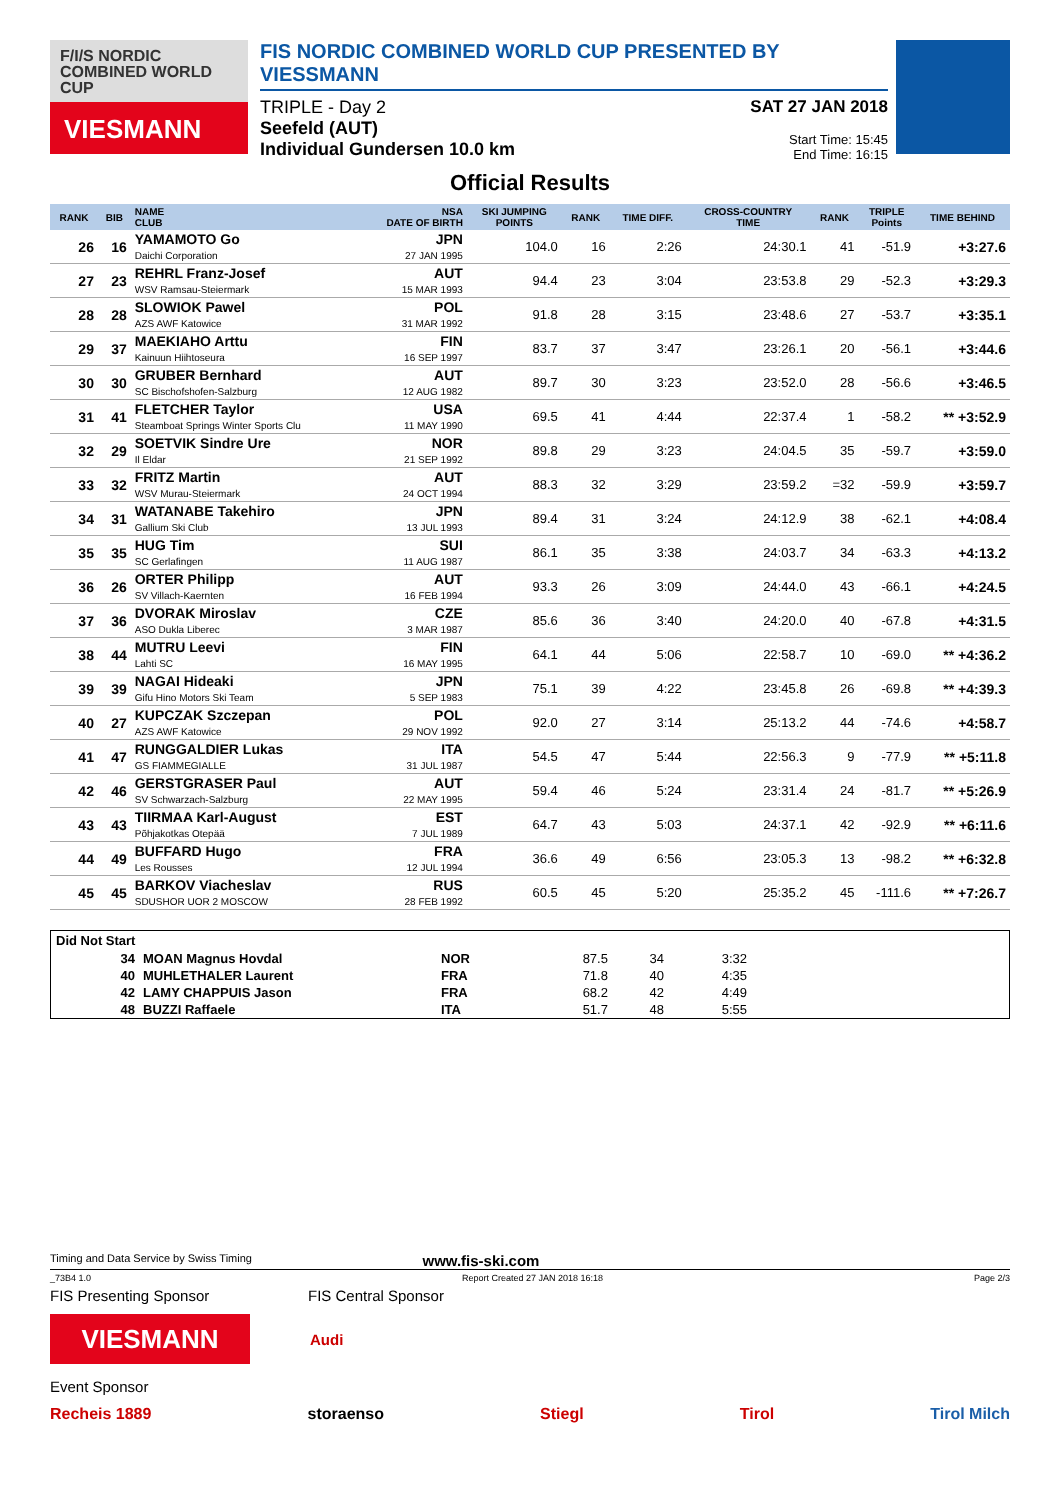F/I/S NORDIC COMBINED WORLD CUP
VIESMANN
FIS NORDIC COMBINED WORLD CUP PRESENTED BY VIESSMANN
TRIPLE - Day 2
Seefeld (AUT)
Individual Gundersen 10.0 km
SAT 27 JAN 2018
Start Time: 15:45
End Time: 16:15
Official Results
| RANK | BIB | NAME CLUB | NSA DATE OF BIRTH | SKI JUMPING POINTS | RANK | TIME DIFF. | CROSS-COUNTRY TIME | RANK | TRIPLE Points | TIME BEHIND |
| --- | --- | --- | --- | --- | --- | --- | --- | --- | --- | --- |
| 26 | 16 | YAMAMOTO Go Daichi Corporation | JPN 27 JAN 1995 | 104.0 | 16 | 2:26 | 24:30.1 | 41 | -51.9 | +3:27.6 |
| 27 | 23 | REHRL Franz-Josef WSV Ramsau-Steiermark | AUT 15 MAR 1993 | 94.4 | 23 | 3:04 | 23:53.8 | 29 | -52.3 | +3:29.3 |
| 28 | 28 | SLOWIOK Pawel AZS AWF Katowice | POL 31 MAR 1992 | 91.8 | 28 | 3:15 | 23:48.6 | 27 | -53.7 | +3:35.1 |
| 29 | 37 | MAEKIAHO Arttu Kainuun Hiihtoseura | FIN 16 SEP 1997 | 83.7 | 37 | 3:47 | 23:26.1 | 20 | -56.1 | +3:44.6 |
| 30 | 30 | GRUBER Bernhard SC Bischofshofen-Salzburg | AUT 12 AUG 1982 | 89.7 | 30 | 3:23 | 23:52.0 | 28 | -56.6 | +3:46.5 |
| 31 | 41 | FLETCHER Taylor Steamboat Springs Winter Sports Clu | USA 11 MAY 1990 | 69.5 | 41 | 4:44 | 22:37.4 | 1 | -58.2 | ** +3:52.9 |
| 32 | 29 | SOETVIK Sindre Ure Il Eldar | NOR 21 SEP 1992 | 89.8 | 29 | 3:23 | 24:04.5 | 35 | -59.7 | +3:59.0 |
| 33 | 32 | FRITZ Martin WSV Murau-Steiermark | AUT 24 OCT 1994 | 88.3 | 32 | 3:29 | 23:59.2 | =32 | -59.9 | +3:59.7 |
| 34 | 31 | WATANABE Takehiro Gallium Ski Club | JPN 13 JUL 1993 | 89.4 | 31 | 3:24 | 24:12.9 | 38 | -62.1 | +4:08.4 |
| 35 | 35 | HUG Tim SC Gerlafingen | SUI 11 AUG 1987 | 86.1 | 35 | 3:38 | 24:03.7 | 34 | -63.3 | +4:13.2 |
| 36 | 26 | ORTER Philipp SV Villach-Kaernten | AUT 16 FEB 1994 | 93.3 | 26 | 3:09 | 24:44.0 | 43 | -66.1 | +4:24.5 |
| 37 | 36 | DVORAK Miroslav ASO Dukla Liberec | CZE 3 MAR 1987 | 85.6 | 36 | 3:40 | 24:20.0 | 40 | -67.8 | +4:31.5 |
| 38 | 44 | MUTRU Leevi Lahti SC | FIN 16 MAY 1995 | 64.1 | 44 | 5:06 | 22:58.7 | 10 | -69.0 | ** +4:36.2 |
| 39 | 39 | NAGAI Hideaki Gifu Hino Motors Ski Team | JPN 5 SEP 1983 | 75.1 | 39 | 4:22 | 23:45.8 | 26 | -69.8 | ** +4:39.3 |
| 40 | 27 | KUPCZAK Szczepan AZS AWF Katowice | POL 29 NOV 1992 | 92.0 | 27 | 3:14 | 25:13.2 | 44 | -74.6 | +4:58.7 |
| 41 | 47 | RUNGGALDIER Lukas GS FIAMMEGIALLE | ITA 31 JUL 1987 | 54.5 | 47 | 5:44 | 22:56.3 | 9 | -77.9 | ** +5:11.8 |
| 42 | 46 | GERSTGRASER Paul SV Schwarzach-Salzburg | AUT 22 MAY 1995 | 59.4 | 46 | 5:24 | 23:31.4 | 24 | -81.7 | ** +5:26.9 |
| 43 | 43 | TIIRMAA Karl-August Põhjakotkas Otepää | EST 7 JUL 1989 | 64.7 | 43 | 5:03 | 24:37.1 | 42 | -92.9 | ** +6:11.6 |
| 44 | 49 | BUFFARD Hugo Les Rousses | FRA 12 JUL 1994 | 36.6 | 49 | 6:56 | 23:05.3 | 13 | -98.2 | ** +6:32.8 |
| 45 | 45 | BARKOV Viacheslav SDUSHOR UOR 2 MOSCOW | RUS 28 FEB 1992 | 60.5 | 45 | 5:20 | 25:35.2 | 45 | -111.6 | ** +7:26.7 |
Did Not Start
| 34 | MOAN Magnus Hovdal | NOR | 87.5 | 34 | 3:32 |
| 40 | MUHLETHALER Laurent | FRA | 71.8 | 40 | 4:35 |
| 42 | LAMY CHAPPUIS Jason | FRA | 68.2 | 42 | 4:49 |
| 48 | BUZZI Raffaele | ITA | 51.7 | 48 | 5:55 |
Timing and Data Service by Swiss Timing www.fis-ski.com
_73B4 1.0 Report Created 27 JAN 2018 16:18 Page 2/3
FIS Presenting Sponsor FIS Central Sponsor
VIESMANN
Audi
Event Sponsor
Recheis 1889 storaenso Stiegl Tirol Tirol Milch